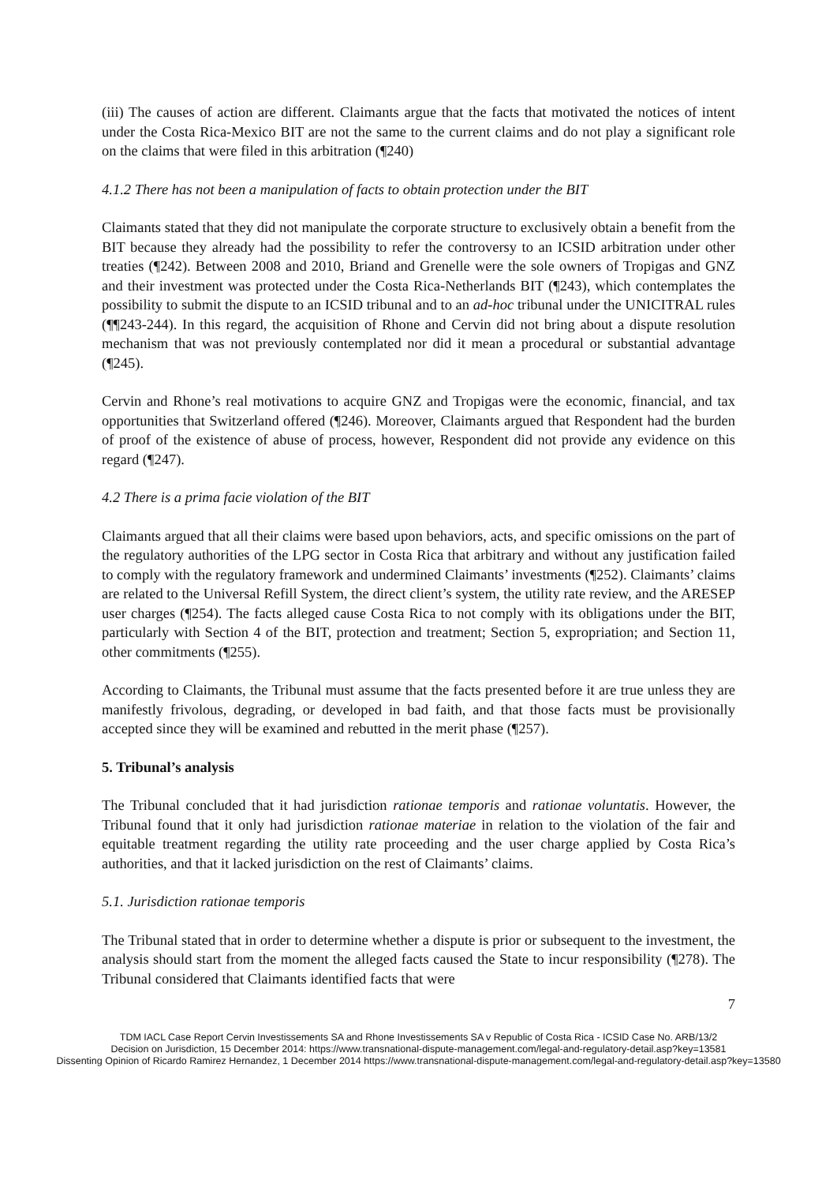(iii) The causes of action are different. Claimants argue that the facts that motivated the notices of intent under the Costa Rica-Mexico BIT are not the same to the current claims and do not play a significant role on the claims that were filed in this arbitration (¶240)
4.1.2 There has not been a manipulation of facts to obtain protection under the BIT
Claimants stated that they did not manipulate the corporate structure to exclusively obtain a benefit from the BIT because they already had the possibility to refer the controversy to an ICSID arbitration under other treaties (¶242). Between 2008 and 2010, Briand and Grenelle were the sole owners of Tropigas and GNZ and their investment was protected under the Costa Rica-Netherlands BIT (¶243), which contemplates the possibility to submit the dispute to an ICSID tribunal and to an ad-hoc tribunal under the UNICITRAL rules (¶¶243-244). In this regard, the acquisition of Rhone and Cervin did not bring about a dispute resolution mechanism that was not previously contemplated nor did it mean a procedural or substantial advantage (¶245).
Cervin and Rhone’s real motivations to acquire GNZ and Tropigas were the economic, financial, and tax opportunities that Switzerland offered (¶246). Moreover, Claimants argued that Respondent had the burden of proof of the existence of abuse of process, however, Respondent did not provide any evidence on this regard (¶247).
4.2 There is a prima facie violation of the BIT
Claimants argued that all their claims were based upon behaviors, acts, and specific omissions on the part of the regulatory authorities of the LPG sector in Costa Rica that arbitrary and without any justification failed to comply with the regulatory framework and undermined Claimants’ investments (¶252). Claimants’ claims are related to the Universal Refill System, the direct client’s system, the utility rate review, and the ARESEP user charges (¶254). The facts alleged cause Costa Rica to not comply with its obligations under the BIT, particularly with Section 4 of the BIT, protection and treatment; Section 5, expropriation; and Section 11, other commitments (¶255).
According to Claimants, the Tribunal must assume that the facts presented before it are true unless they are manifestly frivolous, degrading, or developed in bad faith, and that those facts must be provisionally accepted since they will be examined and rebutted in the merit phase (¶257).
5. Tribunal’s analysis
The Tribunal concluded that it had jurisdiction rationae temporis and rationae voluntatis. However, the Tribunal found that it only had jurisdiction rationae materiae in relation to the violation of the fair and equitable treatment regarding the utility rate proceeding and the user charge applied by Costa Rica’s authorities, and that it lacked jurisdiction on the rest of Claimants’ claims.
5.1. Jurisdiction rationae temporis
The Tribunal stated that in order to determine whether a dispute is prior or subsequent to the investment, the analysis should start from the moment the alleged facts caused the State to incur responsibility (¶278). The Tribunal considered that Claimants identified facts that were
7
TDM IACL Case Report Cervin Investissements SA and Rhone Investissements SA v Republic of Costa Rica - ICSID Case No. ARB/13/2
Decision on Jurisdiction, 15 December 2014: https://www.transnational-dispute-management.com/legal-and-regulatory-detail.asp?key=13581
Dissenting Opinion of Ricardo Ramirez Hernandez, 1 December 2014 https://www.transnational-dispute-management.com/legal-and-regulatory-detail.asp?key=13580